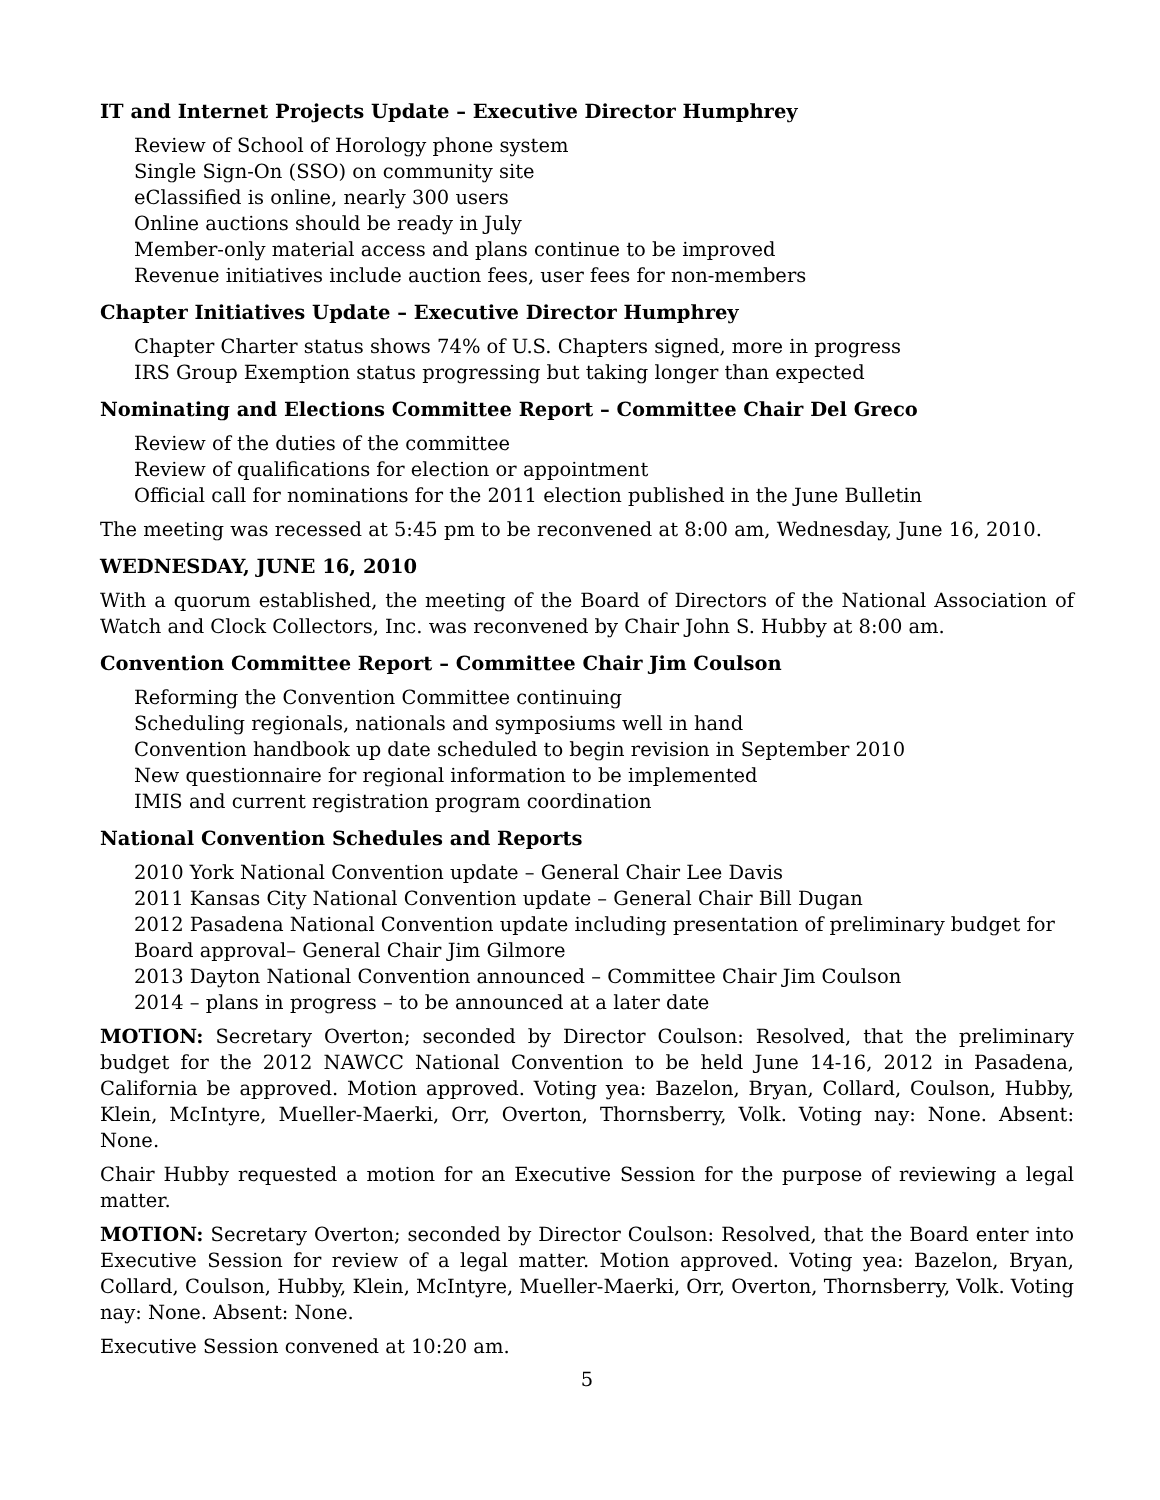IT and Internet Projects Update – Executive Director Humphrey
Review of School of Horology phone system
Single Sign-On (SSO) on community site
eClassified is online, nearly 300 users
Online auctions should be ready in July
Member-only material access and plans continue to be improved
Revenue initiatives include auction fees, user fees for non-members
Chapter Initiatives Update – Executive Director Humphrey
Chapter Charter status shows 74% of U.S. Chapters signed, more in progress
IRS Group Exemption status progressing but taking longer than expected
Nominating and Elections Committee Report – Committee Chair Del Greco
Review of the duties of the committee
Review of qualifications for election or appointment
Official call for nominations for the 2011 election published in the June Bulletin
The meeting was recessed at 5:45 pm to be reconvened at 8:00 am, Wednesday, June 16, 2010.
WEDNESDAY, JUNE 16, 2010
With a quorum established, the meeting of the Board of Directors of the National Association of Watch and Clock Collectors, Inc. was reconvened by Chair John S. Hubby at 8:00 am.
Convention Committee Report – Committee Chair Jim Coulson
Reforming the Convention Committee continuing
Scheduling regionals, nationals and symposiums well in hand
Convention handbook up date scheduled to begin revision in September 2010
New questionnaire for regional information to be implemented
IMIS and current registration program coordination
National Convention Schedules and Reports
2010 York National Convention update – General Chair Lee Davis
2011 Kansas City National Convention update – General Chair Bill Dugan
2012 Pasadena National Convention update including presentation of preliminary budget for Board approval– General Chair Jim Gilmore
2013 Dayton National Convention announced – Committee Chair Jim Coulson
2014 – plans in progress – to be announced at a later date
MOTION: Secretary Overton; seconded by Director Coulson: Resolved, that the preliminary budget for the 2012 NAWCC National Convention to be held June 14-16, 2012 in Pasadena, California be approved. Motion approved. Voting yea: Bazelon, Bryan, Collard, Coulson, Hubby, Klein, McIntyre, Mueller-Maerki, Orr, Overton, Thornsberry, Volk. Voting nay: None. Absent: None.
Chair Hubby requested a motion for an Executive Session for the purpose of reviewing a legal matter.
MOTION: Secretary Overton; seconded by Director Coulson: Resolved, that the Board enter into Executive Session for review of a legal matter. Motion approved. Voting yea: Bazelon, Bryan, Collard, Coulson, Hubby, Klein, McIntyre, Mueller-Maerki, Orr, Overton, Thornsberry, Volk. Voting nay: None. Absent: None.
Executive Session convened at 10:20 am.
5